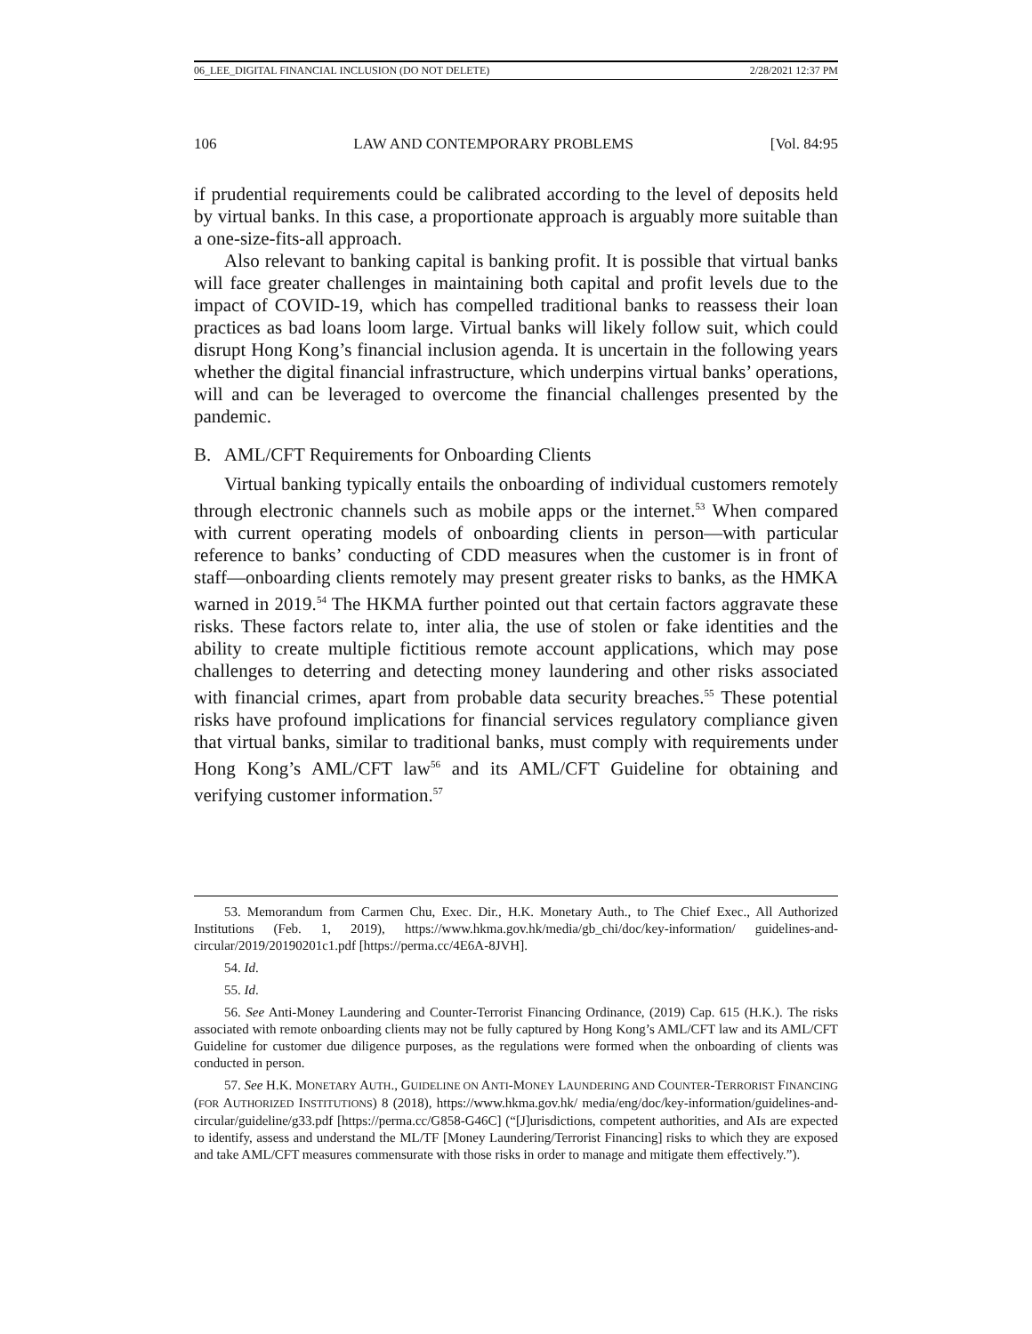06_LEE_DIGITAL FINANCIAL INCLUSION (DO NOT DELETE) 2/28/2021 12:37 PM
106 LAW AND CONTEMPORARY PROBLEMS [Vol. 84:95
if prudential requirements could be calibrated according to the level of deposits held by virtual banks. In this case, a proportionate approach is arguably more suitable than a one-size-fits-all approach.
Also relevant to banking capital is banking profit. It is possible that virtual banks will face greater challenges in maintaining both capital and profit levels due to the impact of COVID-19, which has compelled traditional banks to reassess their loan practices as bad loans loom large. Virtual banks will likely follow suit, which could disrupt Hong Kong’s financial inclusion agenda. It is uncertain in the following years whether the digital financial infrastructure, which underpins virtual banks’ operations, will and can be leveraged to overcome the financial challenges presented by the pandemic.
B. AML/CFT Requirements for Onboarding Clients
Virtual banking typically entails the onboarding of individual customers remotely through electronic channels such as mobile apps or the internet.<sup>53</sup> When compared with current operating models of onboarding clients in person—with particular reference to banks’ conducting of CDD measures when the customer is in front of staff—onboarding clients remotely may present greater risks to banks, as the HMKA warned in 2019.<sup>54</sup> The HKMA further pointed out that certain factors aggravate these risks. These factors relate to, inter alia, the use of stolen or fake identities and the ability to create multiple fictitious remote account applications, which may pose challenges to deterring and detecting money laundering and other risks associated with financial crimes, apart from probable data security breaches.<sup>55</sup> These potential risks have profound implications for financial services regulatory compliance given that virtual banks, similar to traditional banks, must comply with requirements under Hong Kong’s AML/CFT law<sup>56</sup> and its AML/CFT Guideline for obtaining and verifying customer information.<sup>57</sup>
53. Memorandum from Carmen Chu, Exec. Dir., H.K. Monetary Auth., to The Chief Exec., All Authorized Institutions (Feb. 1, 2019), https://www.hkma.gov.hk/media/gb_chi/doc/key-information/ guidelines-and-circular/2019/20190201c1.pdf [https://perma.cc/4E6A-8JVH].
54. Id.
55. Id.
56. See Anti-Money Laundering and Counter-Terrorist Financing Ordinance, (2019) Cap. 615 (H.K.). The risks associated with remote onboarding clients may not be fully captured by Hong Kong’s AML/CFT law and its AML/CFT Guideline for customer due diligence purposes, as the regulations were formed when the onboarding of clients was conducted in person.
57. See H.K. MONETARY AUTH., GUIDELINE ON ANTI-MONEY LAUNDERING AND COUNTER-TERRORIST FINANCING (FOR AUTHORIZED INSTITUTIONS) 8 (2018), https://www.hkma.gov.hk/ media/eng/doc/key-information/guidelines-and-circular/guideline/g33.pdf [https://perma.cc/G858-G46C] (“[J]urisdictions, competent authorities, and AIs are expected to identify, assess and understand the ML/TF [Money Laundering/Terrorist Financing] risks to which they are exposed and take AML/CFT measures commensurate with those risks in order to manage and mitigate them effectively.”).